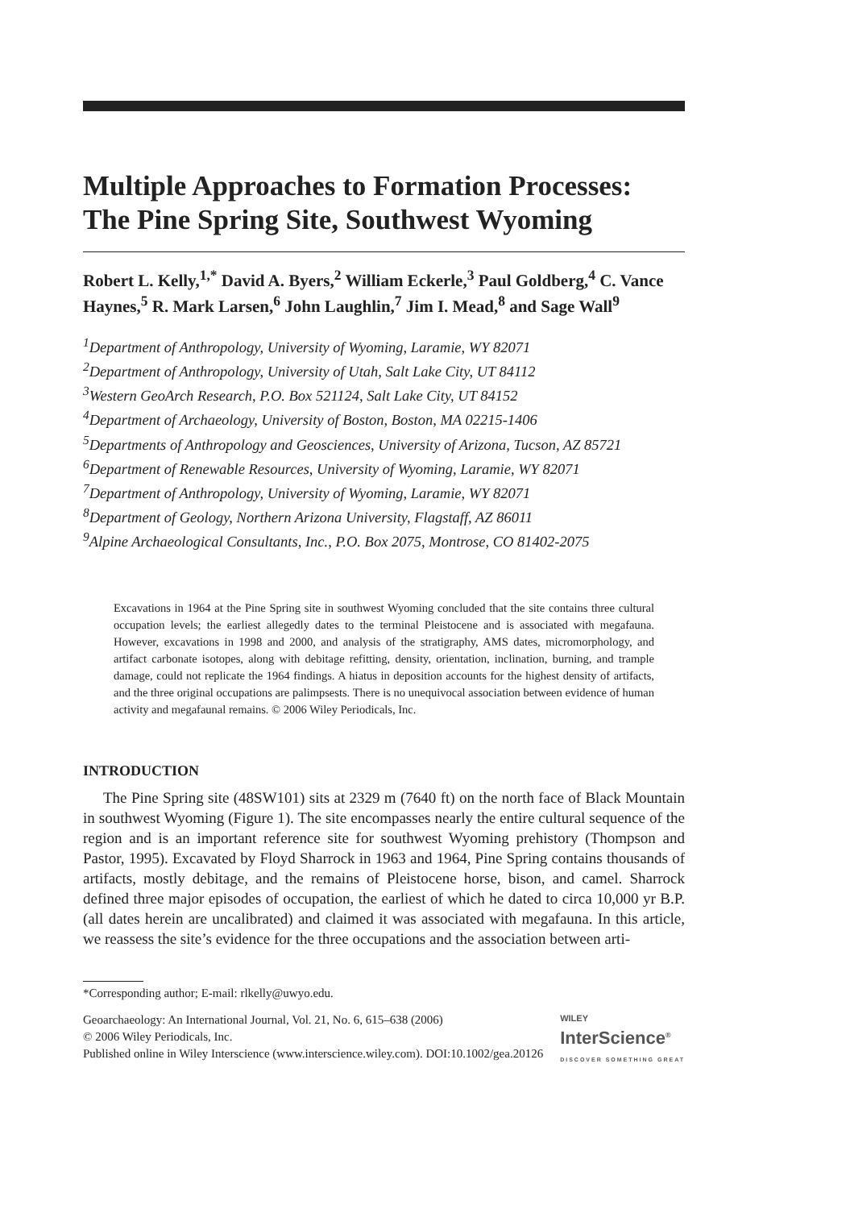Multiple Approaches to Formation Processes: The Pine Spring Site, Southwest Wyoming
Robert L. Kelly,<sup>1,*</sup> David A. Byers,<sup>2</sup> William Eckerle,<sup>3</sup> Paul Goldberg,<sup>4</sup> C. Vance Haynes,<sup>5</sup> R. Mark Larsen,<sup>6</sup> John Laughlin,<sup>7</sup> Jim I. Mead,<sup>8</sup> and Sage Wall<sup>9</sup>
<sup>1</sup> Department of Anthropology, University of Wyoming, Laramie, WY 82071
<sup>2</sup> Department of Anthropology, University of Utah, Salt Lake City, UT 84112
<sup>3</sup> Western GeoArch Research, P.O. Box 521124, Salt Lake City, UT 84152
<sup>4</sup> Department of Archaeology, University of Boston, Boston, MA 02215-1406
<sup>5</sup> Departments of Anthropology and Geosciences, University of Arizona, Tucson, AZ 85721
<sup>6</sup> Department of Renewable Resources, University of Wyoming, Laramie, WY 82071
<sup>7</sup> Department of Anthropology, University of Wyoming, Laramie, WY 82071
<sup>8</sup> Department of Geology, Northern Arizona University, Flagstaff, AZ 86011
<sup>9</sup> Alpine Archaeological Consultants, Inc., P.O. Box 2075, Montrose, CO 81402-2075
Excavations in 1964 at the Pine Spring site in southwest Wyoming concluded that the site contains three cultural occupation levels; the earliest allegedly dates to the terminal Pleistocene and is associated with megafauna. However, excavations in 1998 and 2000, and analysis of the stratigraphy, AMS dates, micromorphology, and artifact carbonate isotopes, along with debitage refitting, density, orientation, inclination, burning, and trample damage, could not replicate the 1964 findings. A hiatus in deposition accounts for the highest density of artifacts, and the three original occupations are palimpsests. There is no unequivocal association between evidence of human activity and megafaunal remains. © 2006 Wiley Periodicals, Inc.
INTRODUCTION
The Pine Spring site (48SW101) sits at 2329 m (7640 ft) on the north face of Black Mountain in southwest Wyoming (Figure 1). The site encompasses nearly the entire cultural sequence of the region and is an important reference site for southwest Wyoming prehistory (Thompson and Pastor, 1995). Excavated by Floyd Sharrock in 1963 and 1964, Pine Spring contains thousands of artifacts, mostly debitage, and the remains of Pleistocene horse, bison, and camel. Sharrock defined three major episodes of occupation, the earliest of which he dated to circa 10,000 yr B.P. (all dates herein are uncalibrated) and claimed it was associated with megafauna. In this article, we reassess the site’s evidence for the three occupations and the association between arti-
*Corresponding author; E-mail: rlkelly@uwyo.edu.
WILEY
InterScience<sup>®</sup>
DISCOVER SOMETHING GREAT Geoarchaeology: An International Journal, Vol. 21, No. 6, 615–638 (2006)
© 2006 Wiley Periodicals, Inc.
Published online in Wiley Interscience (www.interscience.wiley.com). DOI:10.1002/gea.20126